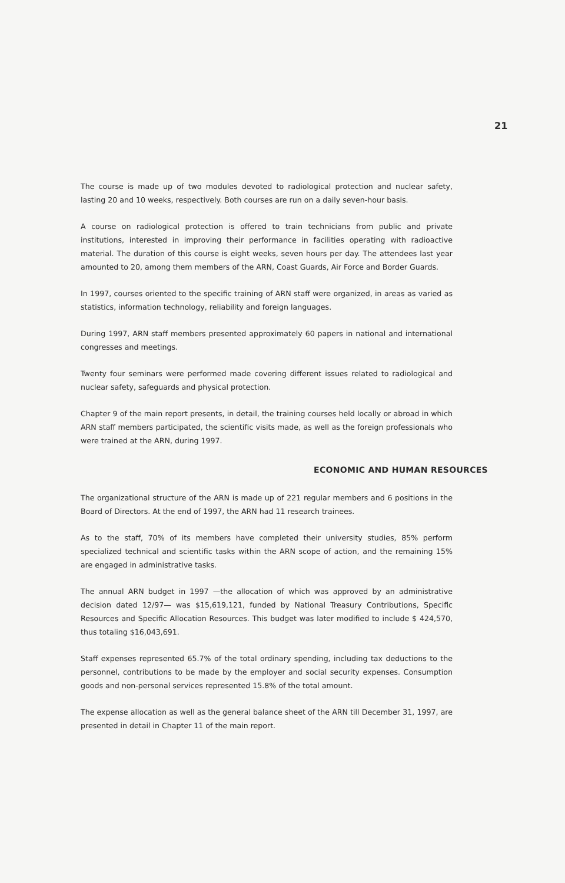21
The course is made up of two modules devoted to radiological protection and nuclear safety, lasting 20 and 10 weeks, respectively. Both courses are run on a daily seven-hour basis.
A course on radiological protection is offered to train technicians from public and private institutions, interested in improving their performance in facilities operating with radioactive material. The duration of this course is eight weeks, seven hours per day. The attendees last year amounted to 20, among them members of the ARN, Coast Guards, Air Force and Border Guards.
In 1997, courses oriented to the specific training of ARN staff were organized, in areas as varied as statistics, information technology, reliability and foreign languages.
During 1997, ARN staff members presented approximately 60 papers in national and international congresses and meetings.
Twenty four seminars were performed made covering different issues related to radiological and nuclear safety, safeguards and physical protection.
Chapter 9 of the main report presents, in detail, the training courses held locally or abroad in which ARN staff members participated, the scientific visits made, as well as the foreign professionals who were trained at the ARN, during 1997.
ECONOMIC AND HUMAN RESOURCES
The organizational structure of the ARN is made up of 221 regular members and 6 positions in the Board of Directors. At the end of 1997, the ARN had 11 research trainees.
As to the staff, 70% of its members have completed their university studies, 85% perform specialized technical and scientific tasks within the ARN scope of action, and the remaining 15% are engaged in administrative tasks.
The annual ARN budget in 1997 —the allocation of which was approved by an administrative decision dated 12/97— was $15,619,121, funded by National Treasury Contributions, Specific Resources and Specific Allocation Resources. This budget was later modified to include $ 424,570, thus totaling $16,043,691.
Staff expenses represented 65.7% of the total ordinary spending, including tax deductions to the personnel, contributions to be made by the employer and social security expenses. Consumption goods and non-personal services represented 15.8% of the total amount.
The expense allocation as well as the general balance sheet of the ARN till December 31, 1997, are presented in detail in Chapter 11 of the main report.